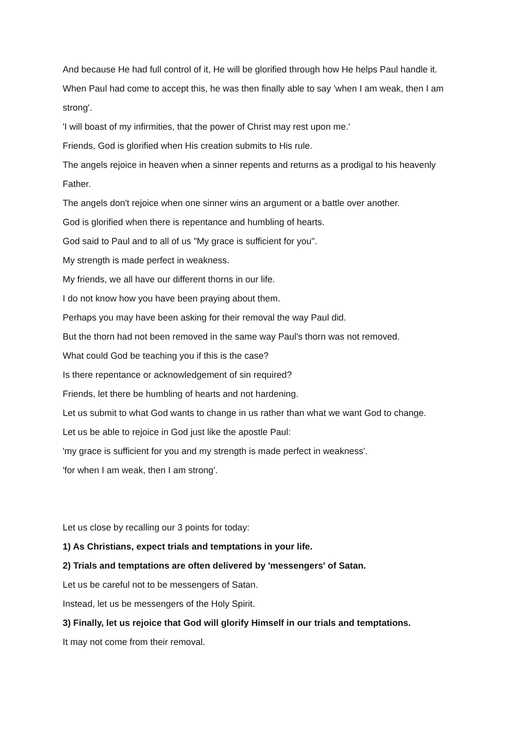And because He had full control of it, He will be glorified through how He helps Paul handle it.
When Paul had come to accept this, he was then finally able to say 'when I am weak, then I am strong'.
'I will boast of my infirmities, that the power of Christ may rest upon me.'
Friends, God is glorified when His creation submits to His rule.
The angels rejoice in heaven when a sinner repents and returns as a prodigal to his heavenly Father.
The angels don't rejoice when one sinner wins an argument or a battle over another.
God is glorified when there is repentance and humbling of hearts.
God said to Paul and to all of us "My grace is sufficient for you".
My strength is made perfect in weakness.
My friends, we all have our different thorns in our life.
I do not know how you have been praying about them.
Perhaps you may have been asking for their removal the way Paul did.
But the thorn had not been removed in the same way Paul's thorn was not removed.
What could God be teaching you if this is the case?
Is there repentance or acknowledgement of sin required?
Friends, let there be humbling of hearts and not hardening.
Let us submit to what God wants to change in us rather than what we want God to change.
Let us be able to rejoice in God just like the apostle Paul:
'my grace is sufficient for you and my strength is made perfect in weakness'.
'for when I am weak, then I am strong'.
Let us close by recalling our 3 points for today:
1) As Christians, expect trials and temptations in your life.
2) Trials and temptations are often delivered by 'messengers' of Satan.
Let us be careful not to be messengers of Satan.
Instead, let us be messengers of the Holy Spirit.
3) Finally, let us rejoice that God will glorify Himself in our trials and temptations.
It may not come from their removal.